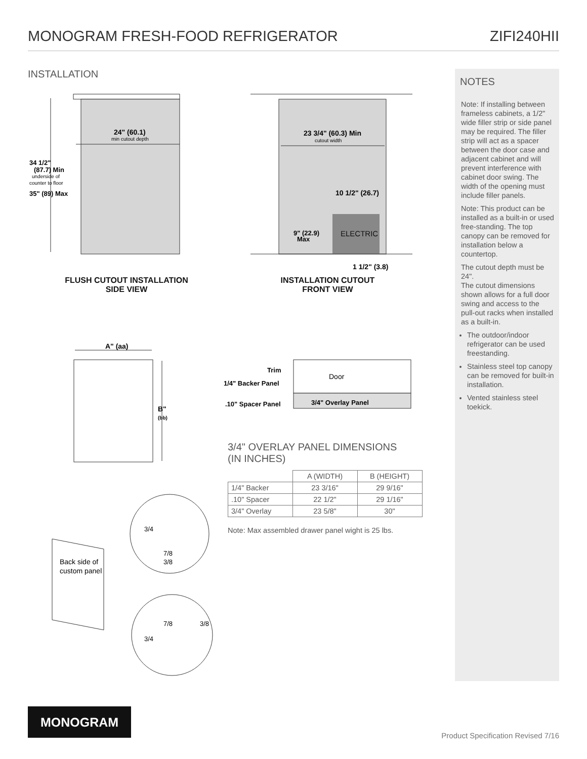MONOGRAM FRESH-FOOD REFRIGERATOR ZIFI240HII
INSTALLATION
24" (60.1)
min cutout depth
34 1/2"
(87.7) Min
underside of
counter to floor
35" (89) Max
FLUSH CUTOUT INSTALLATION
SIDE VIEW
23 3/4" (60.3) Min
cutout width
10 1/2" (26.7)
ELECTRIC
9" (22.9)
Max
1 1/2" (3.8)
INSTALLATION CUTOUT
FRONT VIEW
A" (aa)
B"
(bb)
Door
Trim
1/4" Backer Panel
.10" Spacer Panel
3/4" Overlay Panel
3/4" OVERLAY PANEL DIMENSIONS
(IN INCHES)
| | A (WIDTH) | B (HEIGHT) |
| --- | --- | --- |
| 1/4" Backer | 23 3/16" | 29 9/16" |
| .10" Spacer | 22 1/2" | 29 1/16" |
| 3/4" Overlay | 23 5/8" | 30" |
Note: Max assembled drawer panel wight is 25 lbs.
Back side of
custom panel
3/4
7/8
3/8
7/8
3/8
3/4
NOTES
Note: If installing between frameless cabinets, a 1/2" wide filler strip or side panel may be required. The filler strip will act as a spacer between the door case and adjacent cabinet and will prevent interference with cabinet door swing. The width of the opening must include filler panels.
Note: This product can be installed as a built-in or used free-standing. The top canopy can be removed for installation below a countertop.
The cutout depth must be 24".
The cutout dimensions shown allows for a full door swing and access to the pull-out racks when installed as a built-in.
The outdoor/indoor refrigerator can be used freestanding.
Stainless steel top canopy can be removed for built-in installation.
Vented stainless steel toekick.
MONOGRAM
Product Specification Revised 7/16